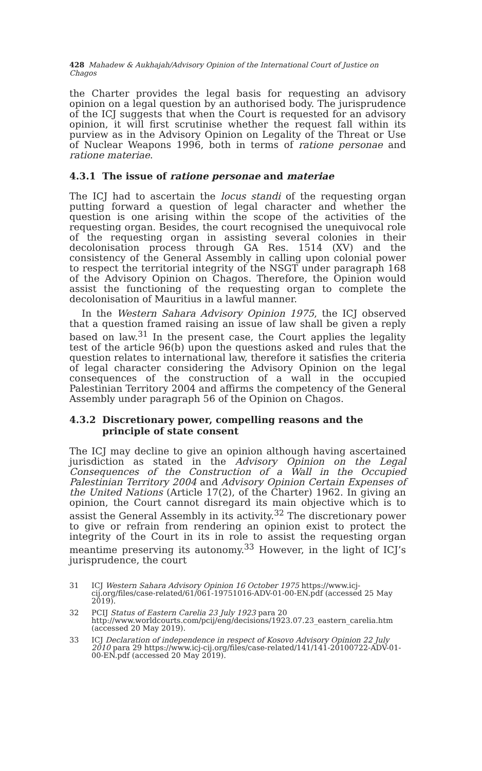428 Mahadew & Aukhajah/Advisory Opinion of the International Court of Justice on Chagos
the Charter provides the legal basis for requesting an advisory opinion on a legal question by an authorised body. The jurisprudence of the ICJ suggests that when the Court is requested for an advisory opinion, it will first scrutinise whether the request fall within its purview as in the Advisory Opinion on Legality of the Threat or Use of Nuclear Weapons 1996, both in terms of ratione personae and ratione materiae.
4.3.1 The issue of ratione personae and materiae
The ICJ had to ascertain the locus standi of the requesting organ putting forward a question of legal character and whether the question is one arising within the scope of the activities of the requesting organ. Besides, the court recognised the unequivocal role of the requesting organ in assisting several colonies in their decolonisation process through GA Res. 1514 (XV) and the consistency of the General Assembly in calling upon colonial power to respect the territorial integrity of the NSGT under paragraph 168 of the Advisory Opinion on Chagos. Therefore, the Opinion would assist the functioning of the requesting organ to complete the decolonisation of Mauritius in a lawful manner.
In the Western Sahara Advisory Opinion 1975, the ICJ observed that a question framed raising an issue of law shall be given a reply based on law.<sup>31</sup> In the present case, the Court applies the legality test of the article 96(b) upon the questions asked and rules that the question relates to international law, therefore it satisfies the criteria of legal character considering the Advisory Opinion on the legal consequences of the construction of a wall in the occupied Palestinian Territory 2004 and affirms the competency of the General Assembly under paragraph 56 of the Opinion on Chagos.
4.3.2 Discretionary power, compelling reasons and the principle of state consent
The ICJ may decline to give an opinion although having ascertained jurisdiction as stated in the Advisory Opinion on the Legal Consequences of the Construction of a Wall in the Occupied Palestinian Territory 2004 and Advisory Opinion Certain Expenses of the United Nations (Article 17(2), of the Charter) 1962. In giving an opinion, the Court cannot disregard its main objective which is to assist the General Assembly in its activity.<sup>32</sup> The discretionary power to give or refrain from rendering an opinion exist to protect the integrity of the Court in its in role to assist the requesting organ meantime preserving its autonomy.<sup>33</sup> However, in the light of ICJ’s jurisprudence, the court
31 ICJ Western Sahara Advisory Opinion 16 October 1975 https://www.icj-cij.org/files/case-related/61/061-19751016-ADV-01-00-EN.pdf (accessed 25 May 2019).
32 PCIJ Status of Eastern Carelia 23 July 1923 para 20 http://www.worldcourts.com/pcij/eng/decisions/1923.07.23_eastern_carelia.htm (accessed 20 May 2019).
33 ICJ Declaration of independence in respect of Kosovo Advisory Opinion 22 July 2010 para 29 https://www.icj-cij.org/files/case-related/141/141-20100722-ADV-01-00-EN.pdf (accessed 20 May 2019).